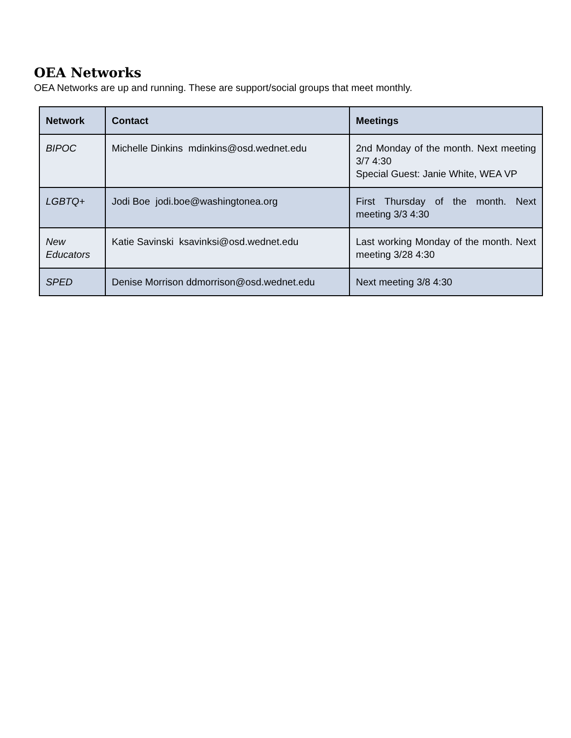OEA Networks
OEA Networks are up and running. These are support/social groups that meet monthly.
| Network | Contact | Meetings |
| --- | --- | --- |
| BIPOC | Michelle Dinkins mdinkins@osd.wednet.edu | 2nd Monday of the month. Next meeting 3/7 4:30 Special Guest: Janie White, WEA VP |
| LGBTQ+ | Jodi Boe jodi.boe@washingtonea.org | First Thursday of the month. Next meeting 3/3 4:30 |
| New Educators | Katie Savinski ksavinksi@osd.wednet.edu | Last working Monday of the month. Next meeting 3/28 4:30 |
| SPED | Denise Morrison ddmorrison@osd.wednet.edu | Next meeting 3/8 4:30 |